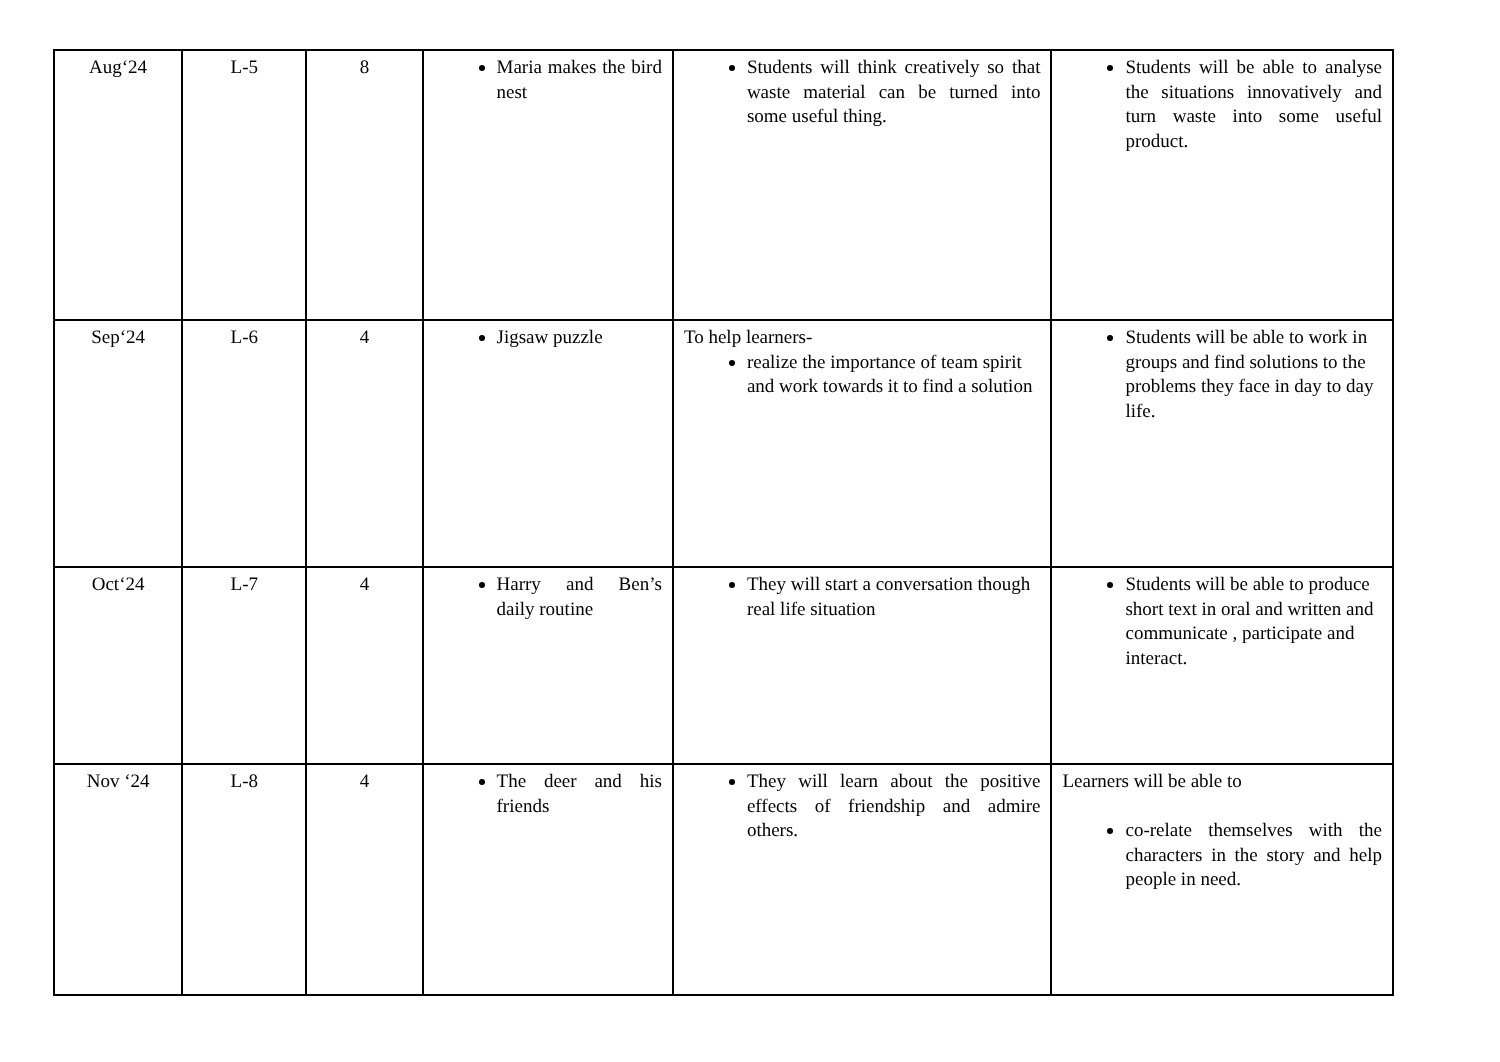| Aug‘24 | L-5 | 8 | Maria makes the bird nest | Students will think creatively so that waste material can be turned into some useful thing. | Students will be able to analyse the situations innovatively and turn waste into some useful product. |
| Sep‘24 | L-6 | 4 | Jigsaw puzzle | To help learners- realize the importance of team spirit and work towards it to find a solution | Students will be able to work in groups and find solutions to the problems they face in day to day life. |
| Oct‘24 | L-7 | 4 | Harry and Ben’s daily routine | They will start a conversation though real life situation | Students will be able to produce short text in oral and written and communicate , participate and interact. |
| Nov ‘24 | L-8 | 4 | The deer and his friends | They will learn about the positive effects of friendship and admire others. | Learners will be able to co-relate themselves with the characters in the story and help people in need. |